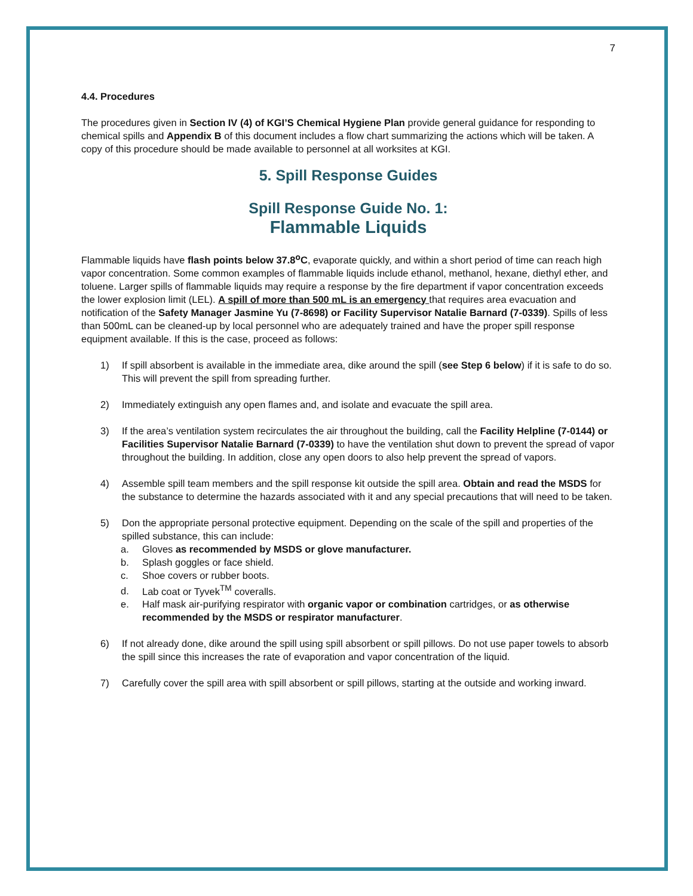7
4.4. Procedures
The procedures given in Section IV (4) of KGI’S Chemical Hygiene Plan provide general guidance for responding to chemical spills and Appendix B of this document includes a flow chart summarizing the actions which will be taken. A copy of this procedure should be made available to personnel at all worksites at KGI.
5. Spill Response Guides
Spill Response Guide No. 1:
Flammable Liquids
Flammable liquids have flash points below 37.8<sup>o</sup>C, evaporate quickly, and within a short period of time can reach high vapor concentration. Some common examples of flammable liquids include ethanol, methanol, hexane, diethyl ether, and toluene. Larger spills of flammable liquids may require a response by the fire department if vapor concentration exceeds the lower explosion limit (LEL). A spill of more than 500 mL is an emergency that requires area evacuation and notification of the Safety Manager Jasmine Yu (7-8698) or Facility Supervisor Natalie Barnard (7-0339). Spills of less than 500mL can be cleaned-up by local personnel who are adequately trained and have the proper spill response equipment available. If this is the case, proceed as follows:
1) If spill absorbent is available in the immediate area, dike around the spill (see Step 6 below) if it is safe to do so. This will prevent the spill from spreading further.
2) Immediately extinguish any open flames and, and isolate and evacuate the spill area.
3) If the area’s ventilation system recirculates the air throughout the building, call the Facility Helpline (7-0144) or Facilities Supervisor Natalie Barnard (7-0339) to have the ventilation shut down to prevent the spread of vapor throughout the building. In addition, close any open doors to also help prevent the spread of vapors.
4) Assemble spill team members and the spill response kit outside the spill area. Obtain and read the MSDS for the substance to determine the hazards associated with it and any special precautions that will need to be taken.
5) Don the appropriate personal protective equipment. Depending on the scale of the spill and properties of the spilled substance, this can include:
a. Gloves as recommended by MSDS or glove manufacturer.
b. Splash goggles or face shield.
c. Shoe covers or rubber boots.
d. Lab coat or Tyvek<sup>TM</sup> coveralls.
e. Half mask air-purifying respirator with organic vapor or combination cartridges, or as otherwise recommended by the MSDS or respirator manufacturer.
6) If not already done, dike around the spill using spill absorbent or spill pillows. Do not use paper towels to absorb the spill since this increases the rate of evaporation and vapor concentration of the liquid.
7) Carefully cover the spill area with spill absorbent or spill pillows, starting at the outside and working inward.